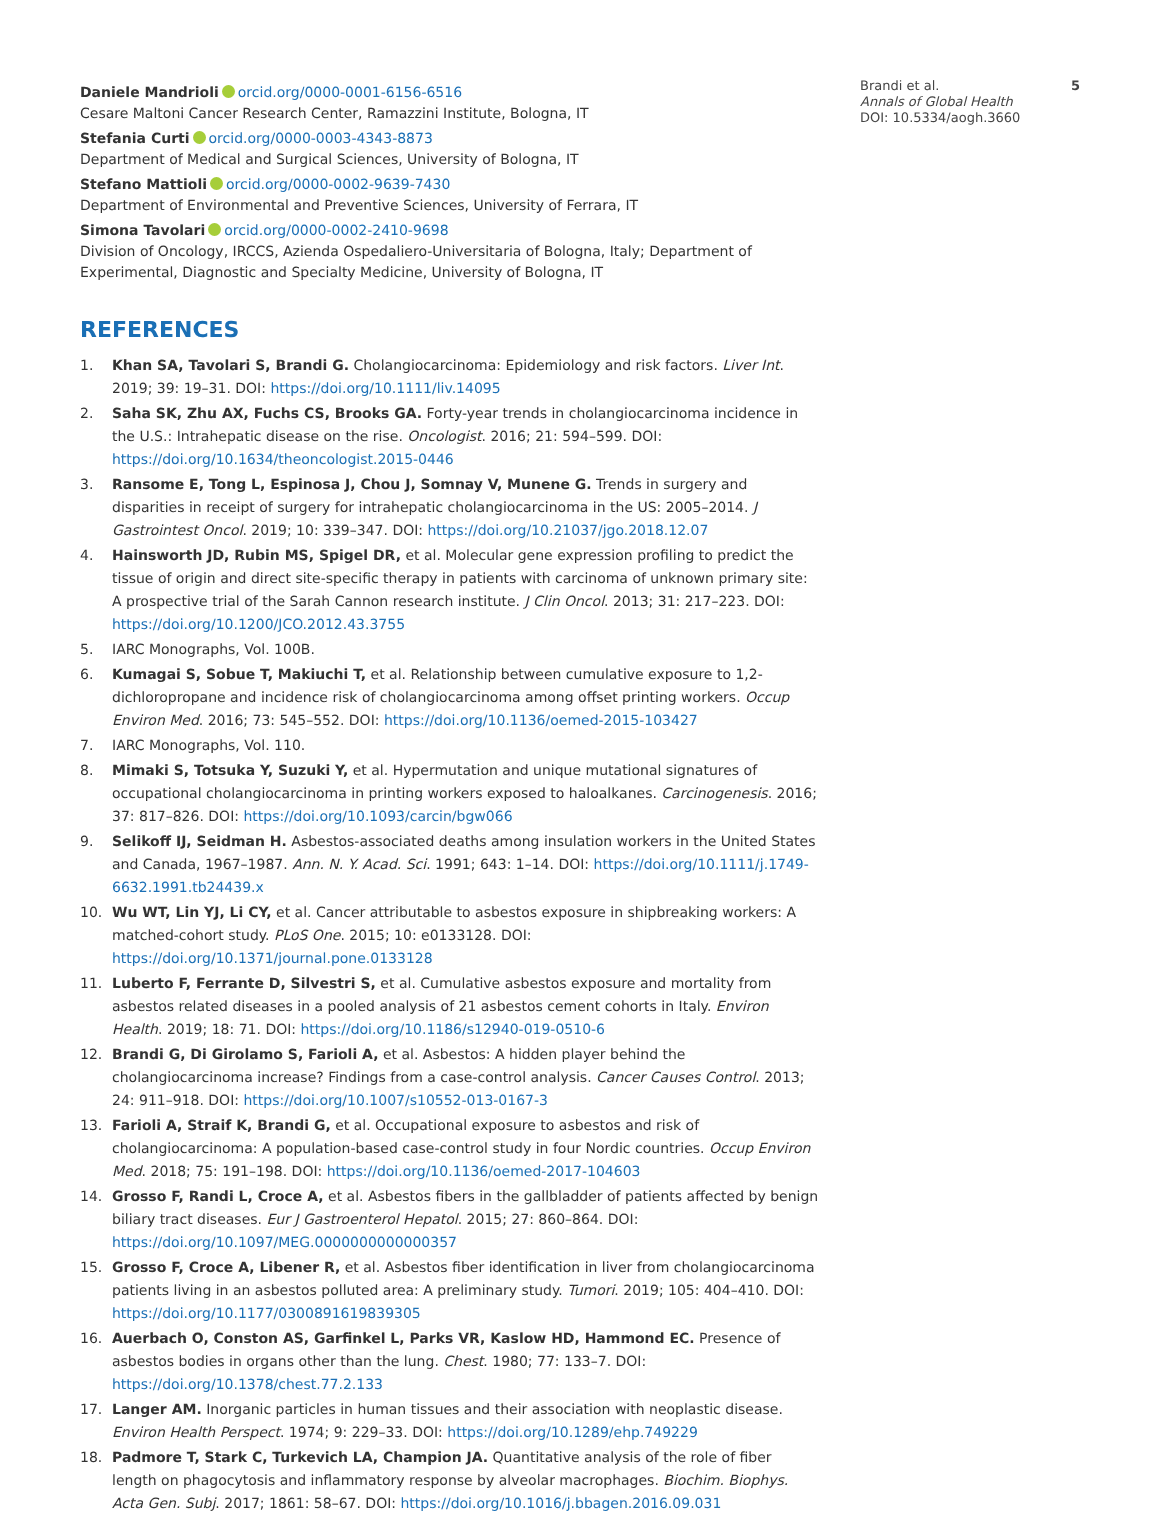Daniele Mandrioli orcid.org/0000-0001-6156-6516
Cesare Maltoni Cancer Research Center, Ramazzini Institute, Bologna, IT
Stefania Curti orcid.org/0000-0003-4343-8873
Department of Medical and Surgical Sciences, University of Bologna, IT
Stefano Mattioli orcid.org/0000-0002-9639-7430
Department of Environmental and Preventive Sciences, University of Ferrara, IT
Simona Tavolari orcid.org/0000-0002-2410-9698
Division of Oncology, IRCCS, Azienda Ospedaliero-Universitaria of Bologna, Italy; Department of Experimental, Diagnostic and Specialty Medicine, University of Bologna, IT
REFERENCES
1. Khan SA, Tavolari S, Brandi G. Cholangiocarcinoma: Epidemiology and risk factors. Liver Int. 2019; 39: 19–31. DOI: https://doi.org/10.1111/liv.14095
2. Saha SK, Zhu AX, Fuchs CS, Brooks GA. Forty-year trends in cholangiocarcinoma incidence in the U.S.: Intrahepatic disease on the rise. Oncologist. 2016; 21: 594–599. DOI: https://doi.org/10.1634/theoncologist.2015-0446
3. Ransome E, Tong L, Espinosa J, Chou J, Somnay V, Munene G. Trends in surgery and disparities in receipt of surgery for intrahepatic cholangiocarcinoma in the US: 2005–2014. J Gastrointest Oncol. 2019; 10: 339–347. DOI: https://doi.org/10.21037/jgo.2018.12.07
4. Hainsworth JD, Rubin MS, Spigel DR, et al. Molecular gene expression profiling to predict the tissue of origin and direct site-specific therapy in patients with carcinoma of unknown primary site: A prospective trial of the Sarah Cannon research institute. J Clin Oncol. 2013; 31: 217–223. DOI: https://doi.org/10.1200/JCO.2012.43.3755
5. IARC Monographs, Vol. 100B.
6. Kumagai S, Sobue T, Makiuchi T, et al. Relationship between cumulative exposure to 1,2-dichloropropane and incidence risk of cholangiocarcinoma among offset printing workers. Occup Environ Med. 2016; 73: 545–552. DOI: https://doi.org/10.1136/oemed-2015-103427
7. IARC Monographs, Vol. 110.
8. Mimaki S, Totsuka Y, Suzuki Y, et al. Hypermutation and unique mutational signatures of occupational cholangiocarcinoma in printing workers exposed to haloalkanes. Carcinogenesis. 2016; 37: 817–826. DOI: https://doi.org/10.1093/carcin/bgw066
9. Selikoff IJ, Seidman H. Asbestos-associated deaths among insulation workers in the United States and Canada, 1967–1987. Ann. N. Y. Acad. Sci. 1991; 643: 1–14. DOI: https://doi.org/10.1111/j.1749-6632.1991.tb24439.x
10. Wu WT, Lin YJ, Li CY, et al. Cancer attributable to asbestos exposure in shipbreaking workers: A matched-cohort study. PLoS One. 2015; 10: e0133128. DOI: https://doi.org/10.1371/journal.pone.0133128
11. Luberto F, Ferrante D, Silvestri S, et al. Cumulative asbestos exposure and mortality from asbestos related diseases in a pooled analysis of 21 asbestos cement cohorts in Italy. Environ Health. 2019; 18: 71. DOI: https://doi.org/10.1186/s12940-019-0510-6
12. Brandi G, Di Girolamo S, Farioli A, et al. Asbestos: A hidden player behind the cholangiocarcinoma increase? Findings from a case-control analysis. Cancer Causes Control. 2013; 24: 911–918. DOI: https://doi.org/10.1007/s10552-013-0167-3
13. Farioli A, Straif K, Brandi G, et al. Occupational exposure to asbestos and risk of cholangiocarcinoma: A population-based case-control study in four Nordic countries. Occup Environ Med. 2018; 75: 191–198. DOI: https://doi.org/10.1136/oemed-2017-104603
14. Grosso F, Randi L, Croce A, et al. Asbestos fibers in the gallbladder of patients affected by benign biliary tract diseases. Eur J Gastroenterol Hepatol. 2015; 27: 860–864. DOI: https://doi.org/10.1097/MEG.0000000000000357
15. Grosso F, Croce A, Libener R, et al. Asbestos fiber identification in liver from cholangiocarcinoma patients living in an asbestos polluted area: A preliminary study. Tumori. 2019; 105: 404–410. DOI: https://doi.org/10.1177/0300891619839305
16. Auerbach O, Conston AS, Garfinkel L, Parks VR, Kaslow HD, Hammond EC. Presence of asbestos bodies in organs other than the lung. Chest. 1980; 77: 133–7. DOI: https://doi.org/10.1378/chest.77.2.133
17. Langer AM. Inorganic particles in human tissues and their association with neoplastic disease. Environ Health Perspect. 1974; 9: 229–33. DOI: https://doi.org/10.1289/ehp.749229
18. Padmore T, Stark C, Turkevich LA, Champion JA. Quantitative analysis of the role of fiber length on phagocytosis and inflammatory response by alveolar macrophages. Biochim. Biophys. Acta Gen. Subj. 2017; 1861: 58–67. DOI: https://doi.org/10.1016/j.bbagen.2016.09.031
5 Brandi et al.
Annals of Global Health
DOI: 10.5334/aogh.3660